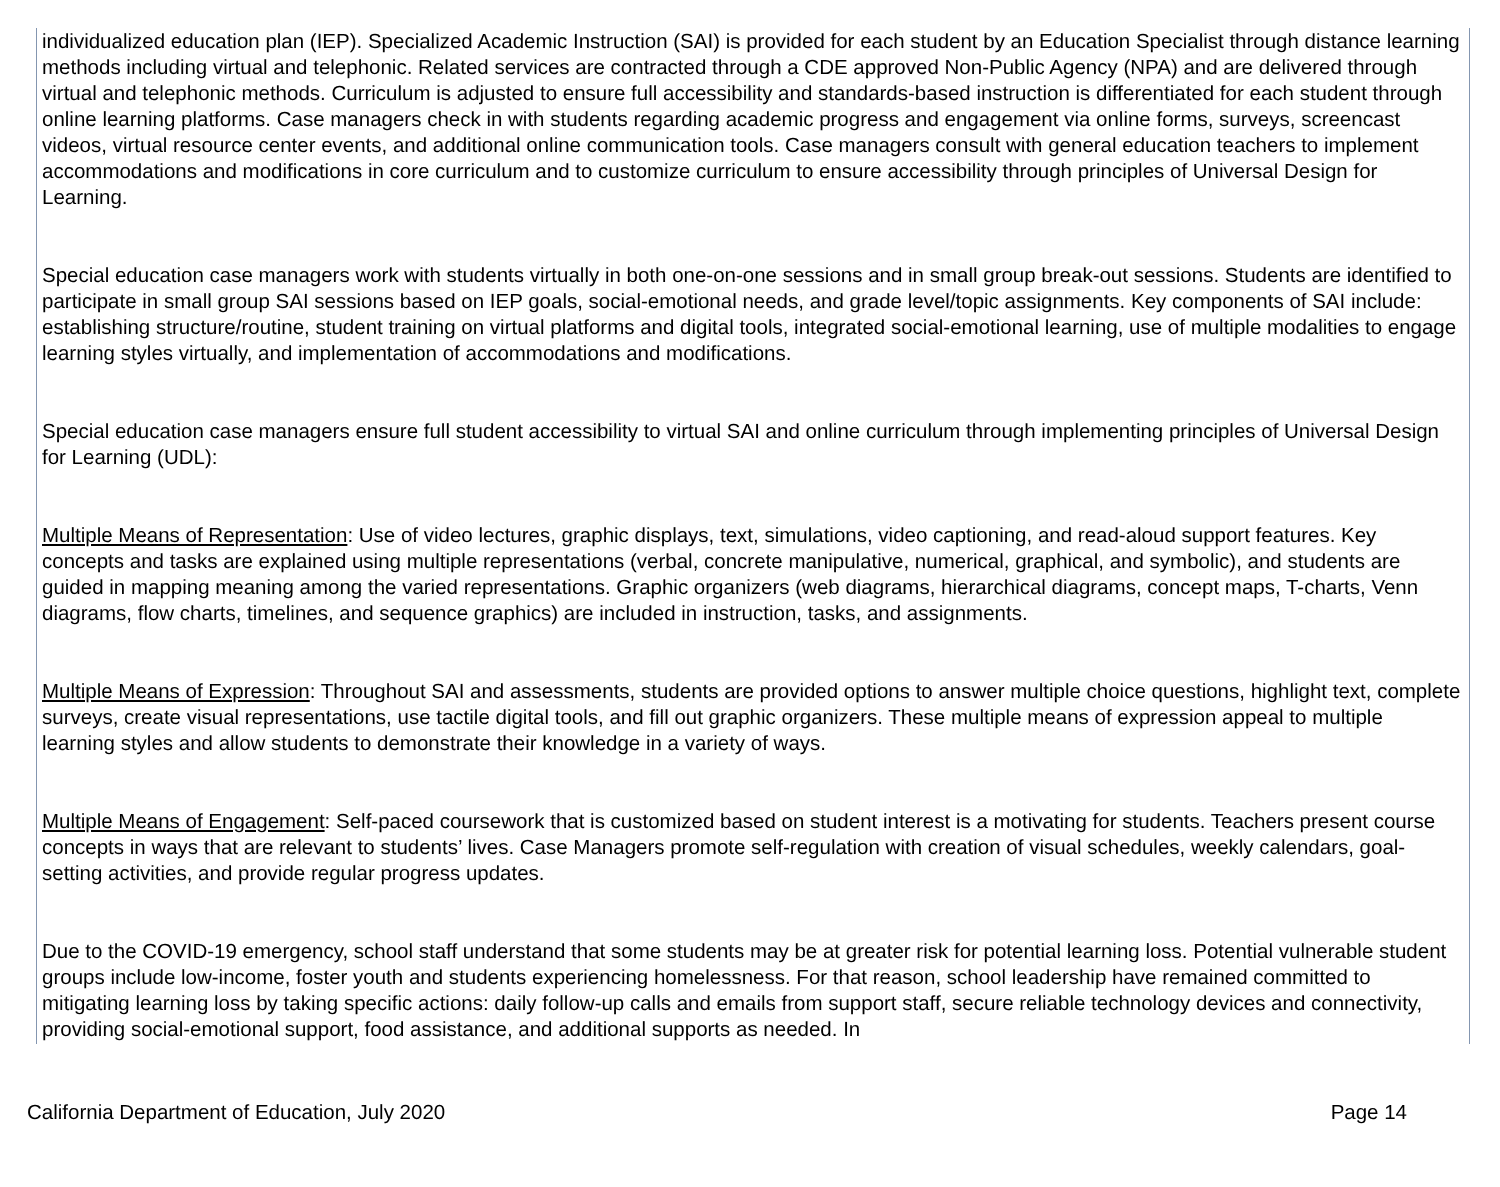individualized education plan (IEP). Specialized Academic Instruction (SAI) is provided for each student by an Education Specialist through distance learning methods including virtual and telephonic. Related services are contracted through a CDE approved Non-Public Agency (NPA) and are delivered through virtual and telephonic methods. Curriculum is adjusted to ensure full accessibility and standards-based instruction is differentiated for each student through online learning platforms. Case managers check in with students regarding academic progress and engagement via online forms, surveys, screencast videos, virtual resource center events, and additional online communication tools. Case managers consult with general education teachers to implement accommodations and modifications in core curriculum and to customize curriculum to ensure accessibility through principles of Universal Design for Learning.
Special education case managers work with students virtually in both one-on-one sessions and in small group break-out sessions. Students are identified to participate in small group SAI sessions based on IEP goals, social-emotional needs, and grade level/topic assignments. Key components of SAI include: establishing structure/routine, student training on virtual platforms and digital tools, integrated social-emotional learning, use of multiple modalities to engage learning styles virtually, and implementation of accommodations and modifications.
Special education case managers ensure full student accessibility to virtual SAI and online curriculum through implementing principles of Universal Design for Learning (UDL):
Multiple Means of Representation: Use of video lectures, graphic displays, text, simulations, video captioning, and read-aloud support features. Key concepts and tasks are explained using multiple representations (verbal, concrete manipulative, numerical, graphical, and symbolic), and students are guided in mapping meaning among the varied representations. Graphic organizers (web diagrams, hierarchical diagrams, concept maps, T-charts, Venn diagrams, flow charts, timelines, and sequence graphics) are included in instruction, tasks, and assignments.
Multiple Means of Expression: Throughout SAI and assessments, students are provided options to answer multiple choice questions, highlight text, complete surveys, create visual representations, use tactile digital tools, and fill out graphic organizers. These multiple means of expression appeal to multiple learning styles and allow students to demonstrate their knowledge in a variety of ways.
Multiple Means of Engagement: Self-paced coursework that is customized based on student interest is a motivating for students. Teachers present course concepts in ways that are relevant to students’ lives. Case Managers promote self-regulation with creation of visual schedules, weekly calendars, goal-setting activities, and provide regular progress updates.
Due to the COVID-19 emergency, school staff understand that some students may be at greater risk for potential learning loss. Potential vulnerable student groups include low-income, foster youth and students experiencing homelessness. For that reason, school leadership have remained committed to mitigating learning loss by taking specific actions: daily follow-up calls and emails from support staff, secure reliable technology devices and connectivity, providing social-emotional support, food assistance, and additional supports as needed. In
California Department of Education, July 2020 Page 14